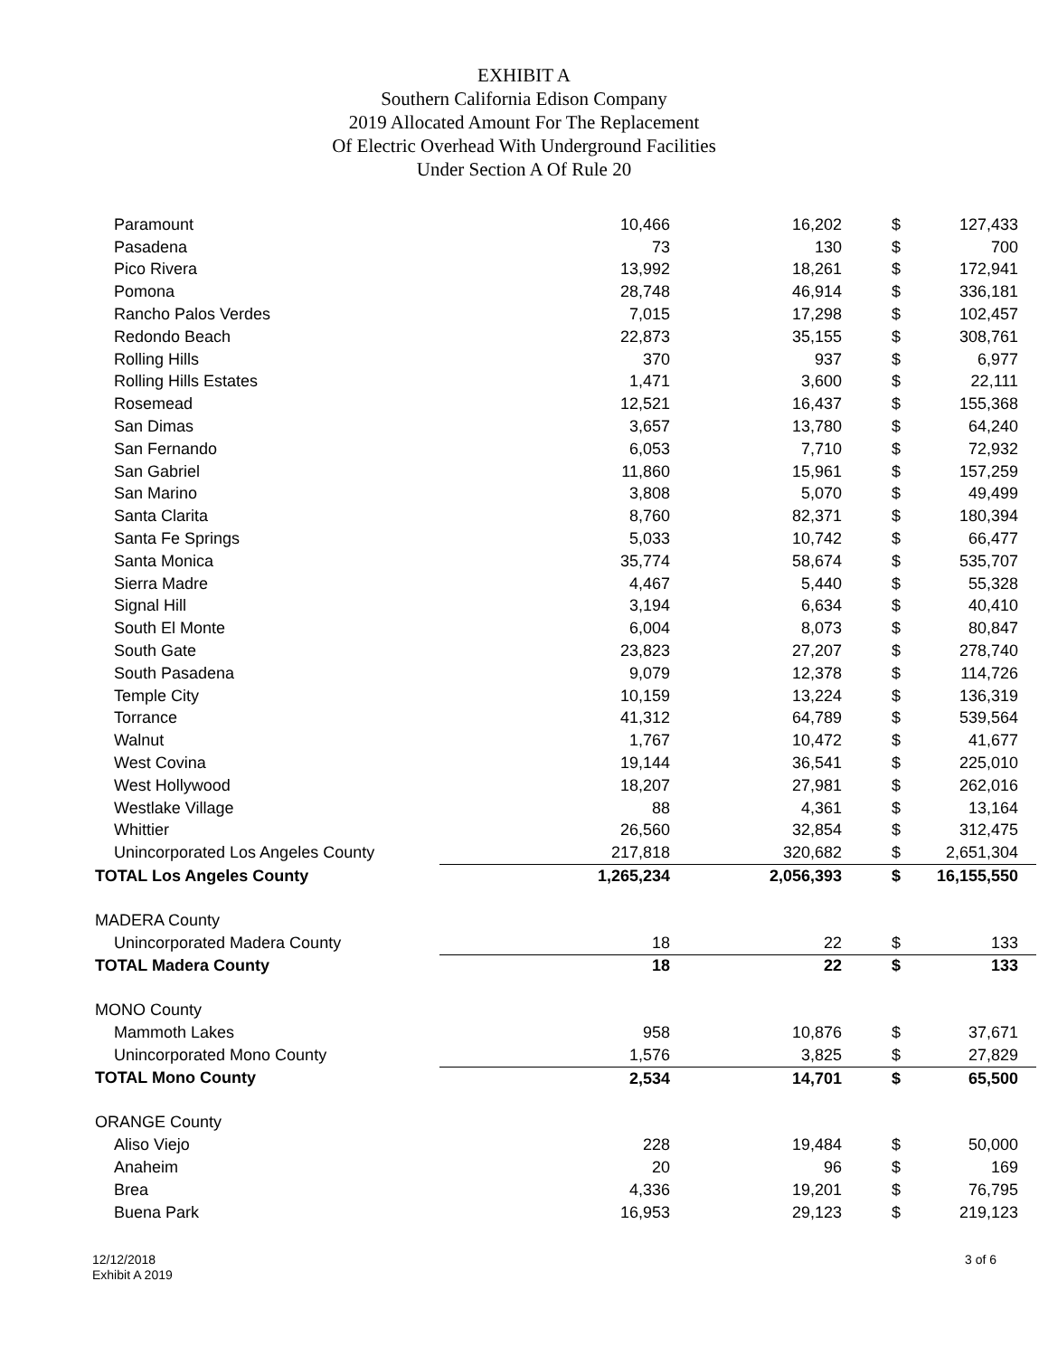EXHIBIT A
Southern California Edison Company
2019 Allocated Amount For The Replacement
Of Electric Overhead With Underground Facilities
Under Section A Of Rule 20
| Paramount | 10,466 | 16,202 | $ | 127,433 |
| Pasadena | 73 | 130 | $ | 700 |
| Pico Rivera | 13,992 | 18,261 | $ | 172,941 |
| Pomona | 28,748 | 46,914 | $ | 336,181 |
| Rancho Palos Verdes | 7,015 | 17,298 | $ | 102,457 |
| Redondo Beach | 22,873 | 35,155 | $ | 308,761 |
| Rolling Hills | 370 | 937 | $ | 6,977 |
| Rolling Hills Estates | 1,471 | 3,600 | $ | 22,111 |
| Rosemead | 12,521 | 16,437 | $ | 155,368 |
| San Dimas | 3,657 | 13,780 | $ | 64,240 |
| San Fernando | 6,053 | 7,710 | $ | 72,932 |
| San Gabriel | 11,860 | 15,961 | $ | 157,259 |
| San Marino | 3,808 | 5,070 | $ | 49,499 |
| Santa Clarita | 8,760 | 82,371 | $ | 180,394 |
| Santa Fe Springs | 5,033 | 10,742 | $ | 66,477 |
| Santa Monica | 35,774 | 58,674 | $ | 535,707 |
| Sierra Madre | 4,467 | 5,440 | $ | 55,328 |
| Signal Hill | 3,194 | 6,634 | $ | 40,410 |
| South El Monte | 6,004 | 8,073 | $ | 80,847 |
| South Gate | 23,823 | 27,207 | $ | 278,740 |
| South Pasadena | 9,079 | 12,378 | $ | 114,726 |
| Temple City | 10,159 | 13,224 | $ | 136,319 |
| Torrance | 41,312 | 64,789 | $ | 539,564 |
| Walnut | 1,767 | 10,472 | $ | 41,677 |
| West Covina | 19,144 | 36,541 | $ | 225,010 |
| West Hollywood | 18,207 | 27,981 | $ | 262,016 |
| Westlake Village | 88 | 4,361 | $ | 13,164 |
| Whittier | 26,560 | 32,854 | $ | 312,475 |
| Unincorporated Los Angeles County | 217,818 | 320,682 | $ | 2,651,304 |
| TOTAL Los Angeles County | 1,265,234 | 2,056,393 | $ | 16,155,550 |
| MADERA County | | | | |
| Unincorporated Madera County | 18 | 22 | $ | 133 |
| TOTAL Madera County | 18 | 22 | $ | 133 |
| MONO County | | | | |
| Mammoth Lakes | 958 | 10,876 | $ | 37,671 |
| Unincorporated Mono County | 1,576 | 3,825 | $ | 27,829 |
| TOTAL Mono County | 2,534 | 14,701 | $ | 65,500 |
| ORANGE County | | | | |
| Aliso Viejo | 228 | 19,484 | $ | 50,000 |
| Anaheim | 20 | 96 | $ | 169 |
| Brea | 4,336 | 19,201 | $ | 76,795 |
| Buena Park | 16,953 | 29,123 | $ | 219,123 |
12/12/2018
Exhibit A 2019
3 of 6